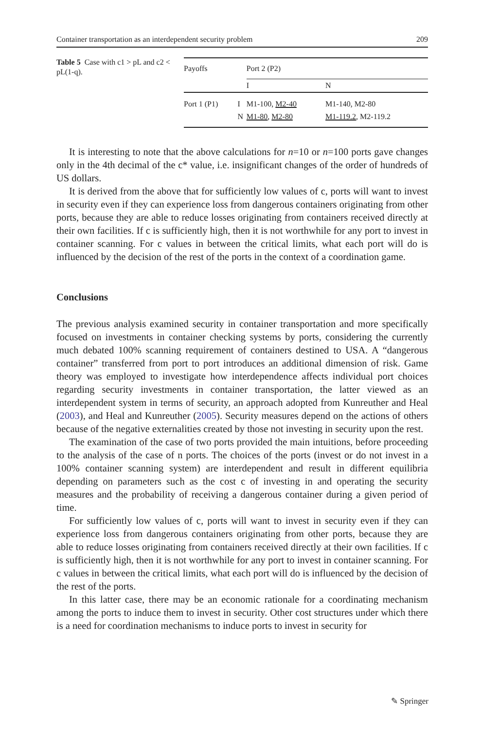Container transportation as an interdependent security problem 209
Table 5 Case with c1 > pL and c2 < pL(1-q).
| Payoffs | | Port 2 (P2) | |
| | | I | N |
| Port 1 (P1) | I | M1-100, M2-40 | M1-140, M2-80 |
| | N | M1-80 , M2-80 | M1-119.2 , M2-119.2 |
It is interesting to note that the above calculations for n=10 or n=100 ports gave changes only in the 4th decimal of the c* value, i.e. insignificant changes of the order of hundreds of US dollars.
It is derived from the above that for sufficiently low values of c, ports will want to invest in security even if they can experience loss from dangerous containers originating from other ports, because they are able to reduce losses originating from containers received directly at their own facilities. If c is sufficiently high, then it is not worthwhile for any port to invest in container scanning. For c values in between the critical limits, what each port will do is influenced by the decision of the rest of the ports in the context of a coordination game.
Conclusions
The previous analysis examined security in container transportation and more specifically focused on investments in container checking systems by ports, considering the currently much debated 100% scanning requirement of containers destined to USA. A “dangerous container” transferred from port to port introduces an additional dimension of risk. Game theory was employed to investigate how interdependence affects individual port choices regarding security investments in container transportation, the latter viewed as an interdependent system in terms of security, an approach adopted from Kunreuther and Heal (2003), and Heal and Kunreuther (2005). Security measures depend on the actions of others because of the negative externalities created by those not investing in security upon the rest.
The examination of the case of two ports provided the main intuitions, before proceeding to the analysis of the case of n ports. The choices of the ports (invest or do not invest in a 100% container scanning system) are interdependent and result in different equilibria depending on parameters such as the cost c of investing in and operating the security measures and the probability of receiving a dangerous container during a given period of time.
For sufficiently low values of c, ports will want to invest in security even if they can experience loss from dangerous containers originating from other ports, because they are able to reduce losses originating from containers received directly at their own facilities. If c is sufficiently high, then it is not worthwhile for any port to invest in container scanning. For c values in between the critical limits, what each port will do is influenced by the decision of the rest of the ports.
In this latter case, there may be an economic rationale for a coordinating mechanism among the ports to induce them to invest in security. Other cost structures under which there is a need for coordination mechanisms to induce ports to invest in security for
✎ Springer